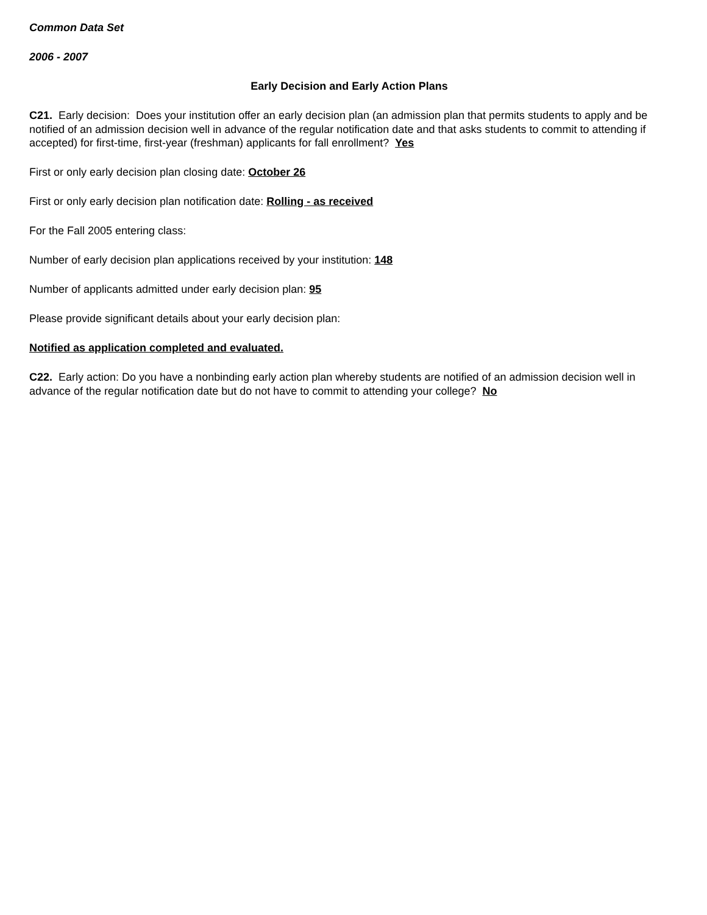Common Data Set
2006 - 2007
Early Decision and Early Action Plans
C21. Early decision: Does your institution offer an early decision plan (an admission plan that permits students to apply and be notified of an admission decision well in advance of the regular notification date and that asks students to commit to attending if accepted) for first-time, first-year (freshman) applicants for fall enrollment? Yes
First or only early decision plan closing date: October 26
First or only early decision plan notification date: Rolling - as received
For the Fall 2005 entering class:
Number of early decision plan applications received by your institution: 148
Number of applicants admitted under early decision plan: 95
Please provide significant details about your early decision plan:
Notified as application completed and evaluated.
C22. Early action: Do you have a nonbinding early action plan whereby students are notified of an admission decision well in advance of the regular notification date but do not have to commit to attending your college? No